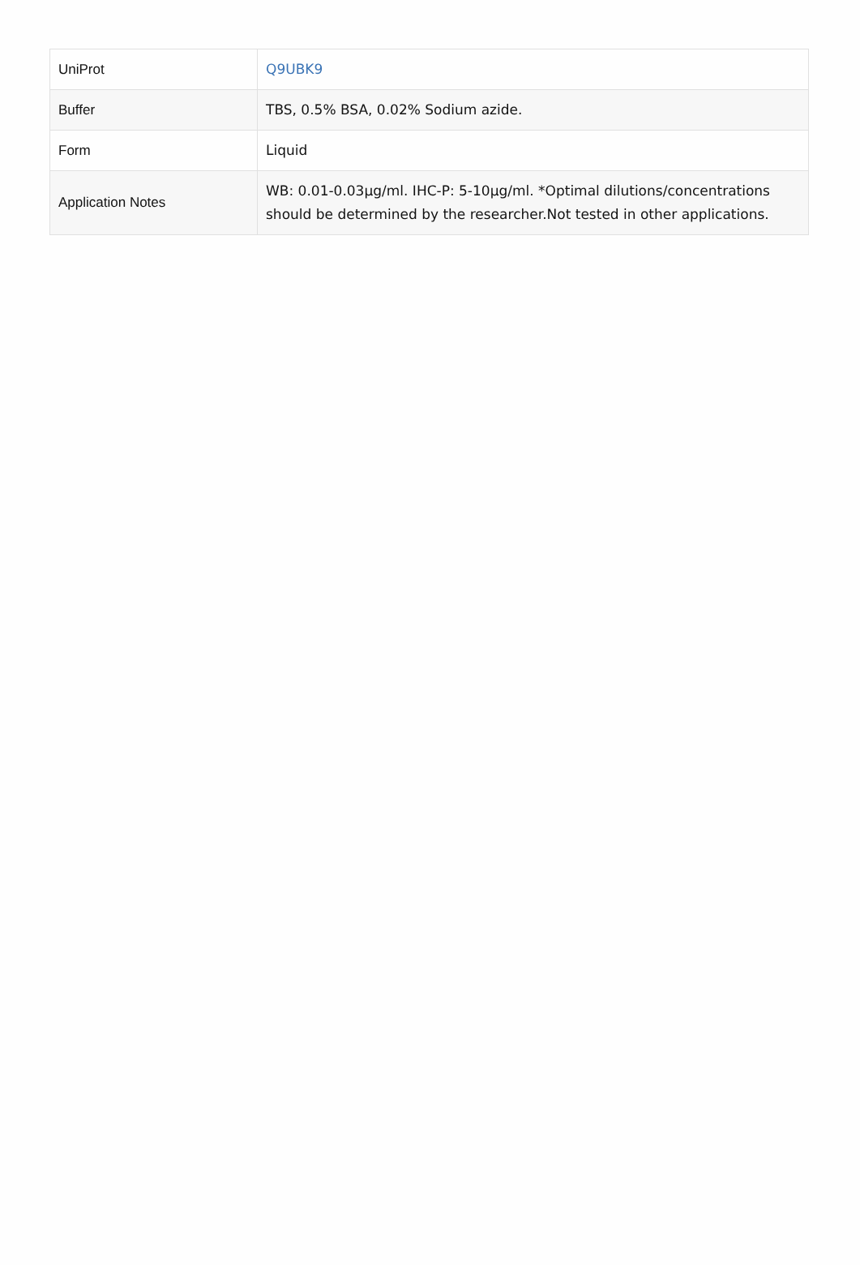| UniProt | Q9UBK9 |
| Buffer | TBS, 0.5% BSA, 0.02% Sodium azide. |
| Form | Liquid |
| Application Notes | WB: 0.01-0.03µg/ml. IHC-P: 5-10µg/ml. *Optimal dilutions/concentrations should be determined by the researcher.Not tested in other applications. |